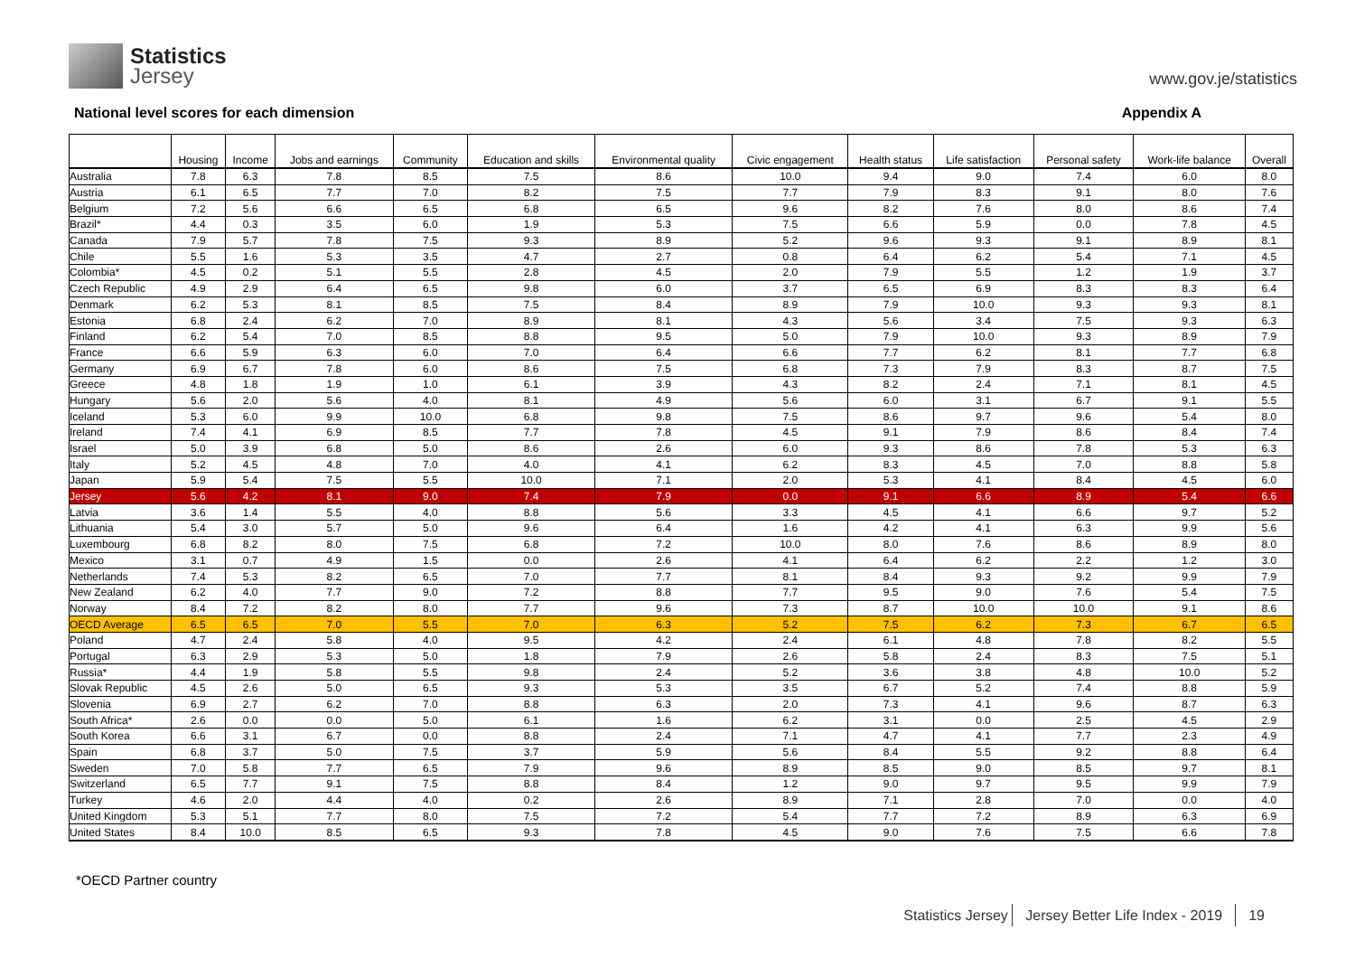Statistics
Jersey
www.gov.je/statistics
National level scores for each dimension
Appendix A
| | Housing | Income | Jobs and earnings | Community | Education and skills | Environmental quality | Civic engagement | Health status | Life satisfaction | Personal safety | Work-life balance | Overall |
| --- | --- | --- | --- | --- | --- | --- | --- | --- | --- | --- | --- | --- |
| Australia | 7.8 | 6.3 | 7.8 | 8.5 | 7.5 | 8.6 | 10.0 | 9.4 | 9.0 | 7.4 | 6.0 | 8.0 |
| Austria | 6.1 | 6.5 | 7.7 | 7.0 | 8.2 | 7.5 | 7.7 | 7.9 | 8.3 | 9.1 | 8.0 | 7.6 |
| Belgium | 7.2 | 5.6 | 6.6 | 6.5 | 6.8 | 6.5 | 9.6 | 8.2 | 7.6 | 8.0 | 8.6 | 7.4 |
| Brazil* | 4.4 | 0.3 | 3.5 | 6.0 | 1.9 | 5.3 | 7.5 | 6.6 | 5.9 | 0.0 | 7.8 | 4.5 |
| Canada | 7.9 | 5.7 | 7.8 | 7.5 | 9.3 | 8.9 | 5.2 | 9.6 | 9.3 | 9.1 | 8.9 | 8.1 |
| Chile | 5.5 | 1.6 | 5.3 | 3.5 | 4.7 | 2.7 | 0.8 | 6.4 | 6.2 | 5.4 | 7.1 | 4.5 |
| Colombia* | 4.5 | 0.2 | 5.1 | 5.5 | 2.8 | 4.5 | 2.0 | 7.9 | 5.5 | 1.2 | 1.9 | 3.7 |
| Czech Republic | 4.9 | 2.9 | 6.4 | 6.5 | 9.8 | 6.0 | 3.7 | 6.5 | 6.9 | 8.3 | 8.3 | 6.4 |
| Denmark | 6.2 | 5.3 | 8.1 | 8.5 | 7.5 | 8.4 | 8.9 | 7.9 | 10.0 | 9.3 | 9.3 | 8.1 |
| Estonia | 6.8 | 2.4 | 6.2 | 7.0 | 8.9 | 8.1 | 4.3 | 5.6 | 3.4 | 7.5 | 9.3 | 6.3 |
| Finland | 6.2 | 5.4 | 7.0 | 8.5 | 8.8 | 9.5 | 5.0 | 7.9 | 10.0 | 9.3 | 8.9 | 7.9 |
| France | 6.6 | 5.9 | 6.3 | 6.0 | 7.0 | 6.4 | 6.6 | 7.7 | 6.2 | 8.1 | 7.7 | 6.8 |
| Germany | 6.9 | 6.7 | 7.8 | 6.0 | 8.6 | 7.5 | 6.8 | 7.3 | 7.9 | 8.3 | 8.7 | 7.5 |
| Greece | 4.8 | 1.8 | 1.9 | 1.0 | 6.1 | 3.9 | 4.3 | 8.2 | 2.4 | 7.1 | 8.1 | 4.5 |
| Hungary | 5.6 | 2.0 | 5.6 | 4.0 | 8.1 | 4.9 | 5.6 | 6.0 | 3.1 | 6.7 | 9.1 | 5.5 |
| Iceland | 5.3 | 6.0 | 9.9 | 10.0 | 6.8 | 9.8 | 7.5 | 8.6 | 9.7 | 9.6 | 5.4 | 8.0 |
| Ireland | 7.4 | 4.1 | 6.9 | 8.5 | 7.7 | 7.8 | 4.5 | 9.1 | 7.9 | 8.6 | 8.4 | 7.4 |
| Israel | 5.0 | 3.9 | 6.8 | 5.0 | 8.6 | 2.6 | 6.0 | 9.3 | 8.6 | 7.8 | 5.3 | 6.3 |
| Italy | 5.2 | 4.5 | 4.8 | 7.0 | 4.0 | 4.1 | 6.2 | 8.3 | 4.5 | 7.0 | 8.8 | 5.8 |
| Japan | 5.9 | 5.4 | 7.5 | 5.5 | 10.0 | 7.1 | 2.0 | 5.3 | 4.1 | 8.4 | 4.5 | 6.0 |
| Jersey | 5.6 | 4.2 | 8.1 | 9.0 | 7.4 | 7.9 | 0.0 | 9.1 | 6.6 | 8.9 | 5.4 | 6.6 |
| Latvia | 3.6 | 1.4 | 5.5 | 4.0 | 8.8 | 5.6 | 3.3 | 4.5 | 4.1 | 6.6 | 9.7 | 5.2 |
| Lithuania | 5.4 | 3.0 | 5.7 | 5.0 | 9.6 | 6.4 | 1.6 | 4.2 | 4.1 | 6.3 | 9.9 | 5.6 |
| Luxembourg | 6.8 | 8.2 | 8.0 | 7.5 | 6.8 | 7.2 | 10.0 | 8.0 | 7.6 | 8.6 | 8.9 | 8.0 |
| Mexico | 3.1 | 0.7 | 4.9 | 1.5 | 0.0 | 2.6 | 4.1 | 6.4 | 6.2 | 2.2 | 1.2 | 3.0 |
| Netherlands | 7.4 | 5.3 | 8.2 | 6.5 | 7.0 | 7.7 | 8.1 | 8.4 | 9.3 | 9.2 | 9.9 | 7.9 |
| New Zealand | 6.2 | 4.0 | 7.7 | 9.0 | 7.2 | 8.8 | 7.7 | 9.5 | 9.0 | 7.6 | 5.4 | 7.5 |
| Norway | 8.4 | 7.2 | 8.2 | 8.0 | 7.7 | 9.6 | 7.3 | 8.7 | 10.0 | 10.0 | 9.1 | 8.6 |
| OECD Average | 6.5 | 6.5 | 7.0 | 5.5 | 7.0 | 6.3 | 5.2 | 7.5 | 6.2 | 7.3 | 6.7 | 6.5 |
| Poland | 4.7 | 2.4 | 5.8 | 4.0 | 9.5 | 4.2 | 2.4 | 6.1 | 4.8 | 7.8 | 8.2 | 5.5 |
| Portugal | 6.3 | 2.9 | 5.3 | 5.0 | 1.8 | 7.9 | 2.6 | 5.8 | 2.4 | 8.3 | 7.5 | 5.1 |
| Russia* | 4.4 | 1.9 | 5.8 | 5.5 | 9.8 | 2.4 | 5.2 | 3.6 | 3.8 | 4.8 | 10.0 | 5.2 |
| Slovak Republic | 4.5 | 2.6 | 5.0 | 6.5 | 9.3 | 5.3 | 3.5 | 6.7 | 5.2 | 7.4 | 8.8 | 5.9 |
| Slovenia | 6.9 | 2.7 | 6.2 | 7.0 | 8.8 | 6.3 | 2.0 | 7.3 | 4.1 | 9.6 | 8.7 | 6.3 |
| South Africa* | 2.6 | 0.0 | 0.0 | 5.0 | 6.1 | 1.6 | 6.2 | 3.1 | 0.0 | 2.5 | 4.5 | 2.9 |
| South Korea | 6.6 | 3.1 | 6.7 | 0.0 | 8.8 | 2.4 | 7.1 | 4.7 | 4.1 | 7.7 | 2.3 | 4.9 |
| Spain | 6.8 | 3.7 | 5.0 | 7.5 | 3.7 | 5.9 | 5.6 | 8.4 | 5.5 | 9.2 | 8.8 | 6.4 |
| Sweden | 7.0 | 5.8 | 7.7 | 6.5 | 7.9 | 9.6 | 8.9 | 8.5 | 9.0 | 8.5 | 9.7 | 8.1 |
| Switzerland | 6.5 | 7.7 | 9.1 | 7.5 | 8.8 | 8.4 | 1.2 | 9.0 | 9.7 | 9.5 | 9.9 | 7.9 |
| Turkey | 4.6 | 2.0 | 4.4 | 4.0 | 0.2 | 2.6 | 8.9 | 7.1 | 2.8 | 7.0 | 0.0 | 4.0 |
| United Kingdom | 5.3 | 5.1 | 7.7 | 8.0 | 7.5 | 7.2 | 5.4 | 7.7 | 7.2 | 8.9 | 6.3 | 6.9 |
| United States | 8.4 | 10.0 | 8.5 | 6.5 | 9.3 | 7.8 | 4.5 | 9.0 | 7.6 | 7.5 | 6.6 | 7.8 |
*OECD Partner country
Statistics Jersey Jersey Better Life Index - 2019 19